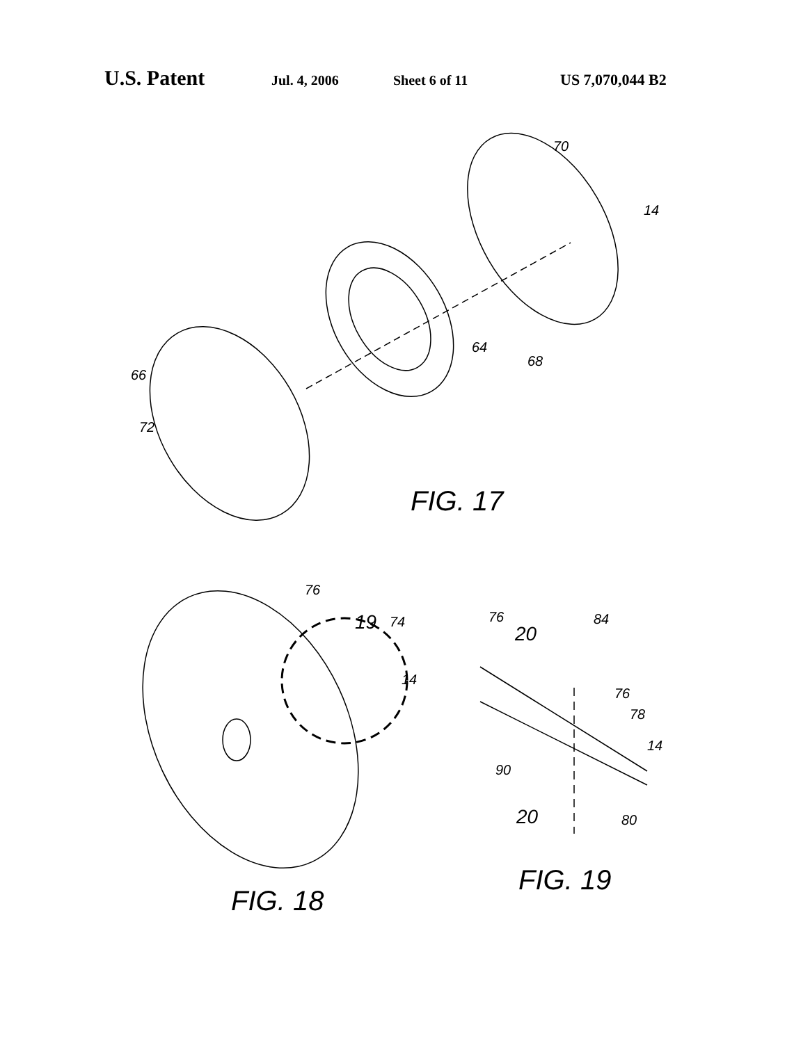U.S. Patent Jul. 4, 2006 Sheet 6 of 11 US 7,070,044 B2
70
14
64
68
66
72
FIG. 17
76
19
74
14
FIG. 18
76
20
84
76
78
14
90
20
80
FIG. 19